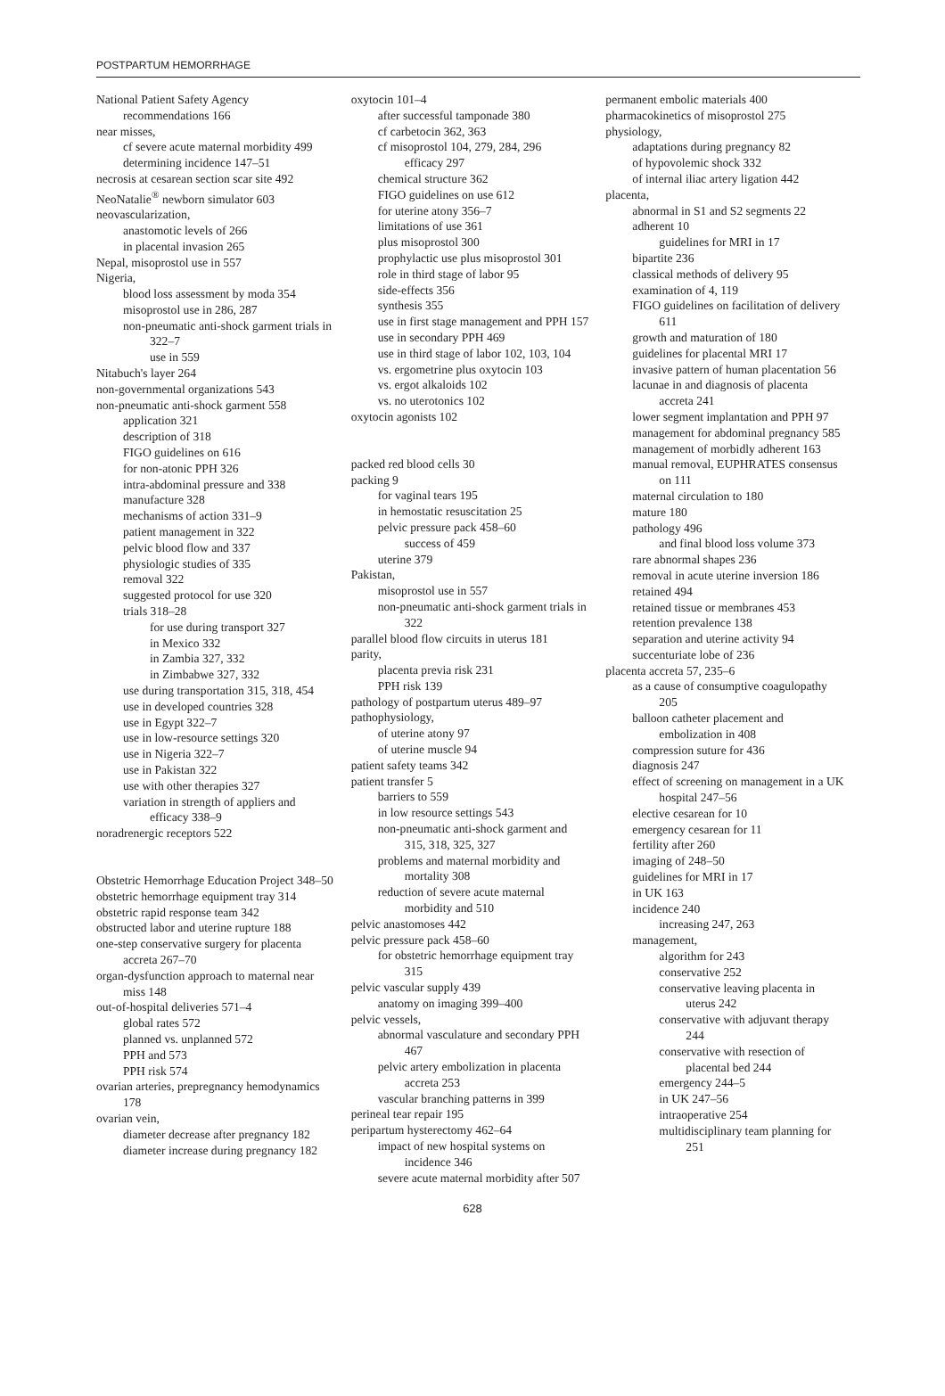POSTPARTUM HEMORRHAGE
National Patient Safety Agency recommendations 166
near misses,
cf severe acute maternal morbidity 499
determining incidence 147–51
necrosis at cesarean section scar site 492
NeoNatalie<sup>®</sup> newborn simulator 603
neovascularization,
anastomotic levels of 266
in placental invasion 265
Nepal, misoprostol use in 557
Nigeria,
blood loss assessment by moda 354
misoprostol use in 286, 287
non-pneumatic anti-shock garment trials in 322–7
use in 559
Nitabuch's layer 264
non-governmental organizations 543
non-pneumatic anti-shock garment 558
application 321
description of 318
FIGO guidelines on 616
for non-atonic PPH 326
intra-abdominal pressure and 338
manufacture 328
mechanisms of action 331–9
patient management in 322
pelvic blood flow and 337
physiologic studies of 335
removal 322
suggested protocol for use 320
trials 318–28
for use during transport 327
in Mexico 332
in Zambia 327, 332
in Zimbabwe 327, 332
use during transportation 315, 318, 454
use in developed countries 328
use in Egypt 322–7
use in low-resource settings 320
use in Nigeria 322–7
use in Pakistan 322
use with other therapies 327
variation in strength of appliers and efficacy 338–9
noradrenergic receptors 522
Obstetric Hemorrhage Education Project 348–50
obstetric hemorrhage equipment tray 314
obstetric rapid response team 342
obstructed labor and uterine rupture 188
one-step conservative surgery for placenta accreta 267–70
organ-dysfunction approach to maternal near miss 148
out-of-hospital deliveries 571–4
global rates 572
planned vs. unplanned 572
PPH and 573
PPH risk 574
ovarian arteries, prepregnancy hemodynamics 178
ovarian vein,
diameter decrease after pregnancy 182
diameter increase during pregnancy 182
oxytocin 101–4
after successful tamponade 380
cf carbetocin 362, 363
cf misoprostol 104, 279, 284, 296
efficacy 297
chemical structure 362
FIGO guidelines on use 612
for uterine atony 356–7
limitations of use 361
plus misoprostol 300
prophylactic use plus misoprostol 301
role in third stage of labor 95
side-effects 356
synthesis 355
use in first stage management and PPH 157
use in secondary PPH 469
use in third stage of labor 102, 103, 104
vs. ergometrine plus oxytocin 103
vs. ergot alkaloids 102
vs. no uterotonics 102
oxytocin agonists 102
packed red blood cells 30
packing 9
for vaginal tears 195
in hemostatic resuscitation 25
pelvic pressure pack 458–60
success of 459
uterine 379
Pakistan,
misoprostol use in 557
non-pneumatic anti-shock garment trials in 322
parallel blood flow circuits in uterus 181
parity,
placenta previa risk 231
PPH risk 139
pathology of postpartum uterus 489–97
pathophysiology,
of uterine atony 97
of uterine muscle 94
patient safety teams 342
patient transfer 5
barriers to 559
in low resource settings 543
non-pneumatic anti-shock garment and 315, 318, 325, 327
problems and maternal morbidity and mortality 308
reduction of severe acute maternal morbidity and 510
pelvic anastomoses 442
pelvic pressure pack 458–60
for obstetric hemorrhage equipment tray 315
pelvic vascular supply 439
anatomy on imaging 399–400
pelvic vessels,
abnormal vasculature and secondary PPH 467
pelvic artery embolization in placenta accreta 253
vascular branching patterns in 399
perineal tear repair 195
peripartum hysterectomy 462–64
impact of new hospital systems on incidence 346
severe acute maternal morbidity after 507
permanent embolic materials 400
pharmacokinetics of misoprostol 275
physiology,
adaptations during pregnancy 82
of hypovolemic shock 332
of internal iliac artery ligation 442
placenta,
abnormal in S1 and S2 segments 22
adherent 10
guidelines for MRI in 17
bipartite 236
classical methods of delivery 95
examination of 4, 119
FIGO guidelines on facilitation of delivery 611
growth and maturation of 180
guidelines for placental MRI 17
invasive pattern of human placentation 56
lacunae in and diagnosis of placenta accreta 241
lower segment implantation and PPH 97
management for abdominal pregnancy 585
management of morbidly adherent 163
manual removal, EUPHRATES consensus on 111
maternal circulation to 180
mature 180
pathology 496
and final blood loss volume 373
rare abnormal shapes 236
removal in acute uterine inversion 186
retained 494
retained tissue or membranes 453
retention prevalence 138
separation and uterine activity 94
succenturiate lobe of 236
placenta accreta 57, 235–6
as a cause of consumptive coagulopathy 205
balloon catheter placement and embolization in 408
compression suture for 436
diagnosis 247
effect of screening on management in a UK hospital 247–56
elective cesarean for 10
emergency cesarean for 11
fertility after 260
imaging of 248–50
guidelines for MRI in 17
in UK 163
incidence 240
increasing 247, 263
management,
algorithm for 243
conservative 252
conservative leaving placenta in uterus 242
conservative with adjuvant therapy 244
conservative with resection of placental bed 244
emergency 244–5
in UK 247–56
intraoperative 254
multidisciplinary team planning for 251
628